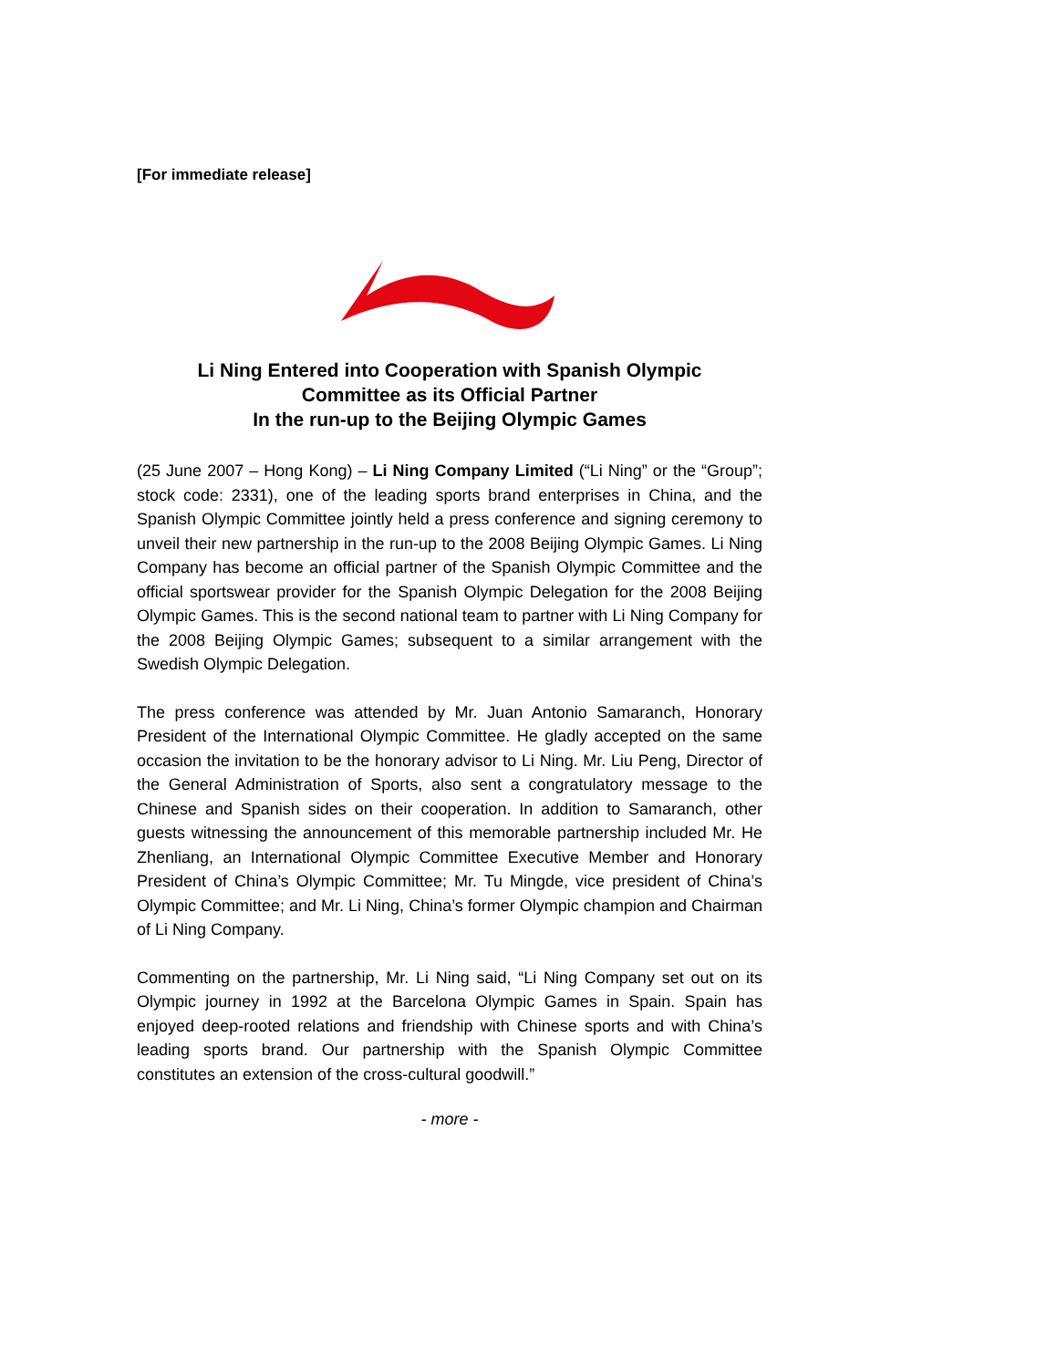[For immediate release]
Li Ning Entered into Cooperation with Spanish Olympic
Committee as its Official Partner
In the run-up to the Beijing Olympic Games
(25 June 2007 – Hong Kong) – Li Ning Company Limited (“Li Ning” or the “Group”; stock code: 2331), one of the leading sports brand enterprises in China, and the Spanish Olympic Committee jointly held a press conference and signing ceremony to unveil their new partnership in the run-up to the 2008 Beijing Olympic Games. Li Ning Company has become an official partner of the Spanish Olympic Committee and the official sportswear provider for the Spanish Olympic Delegation for the 2008 Beijing Olympic Games. This is the second national team to partner with Li Ning Company for the 2008 Beijing Olympic Games; subsequent to a similar arrangement with the Swedish Olympic Delegation.
The press conference was attended by Mr. Juan Antonio Samaranch, Honorary President of the International Olympic Committee. He gladly accepted on the same occasion the invitation to be the honorary advisor to Li Ning. Mr. Liu Peng, Director of the General Administration of Sports, also sent a congratulatory message to the Chinese and Spanish sides on their cooperation. In addition to Samaranch, other guests witnessing the announcement of this memorable partnership included Mr. He Zhenliang, an International Olympic Committee Executive Member and Honorary President of China’s Olympic Committee; Mr. Tu Mingde, vice president of China’s Olympic Committee; and Mr. Li Ning, China’s former Olympic champion and Chairman of Li Ning Company.
Commenting on the partnership, Mr. Li Ning said, “Li Ning Company set out on its Olympic journey in 1992 at the Barcelona Olympic Games in Spain. Spain has enjoyed deep-rooted relations and friendship with Chinese sports and with China’s leading sports brand. Our partnership with the Spanish Olympic Committee constitutes an extension of the cross-cultural goodwill.”
- more -